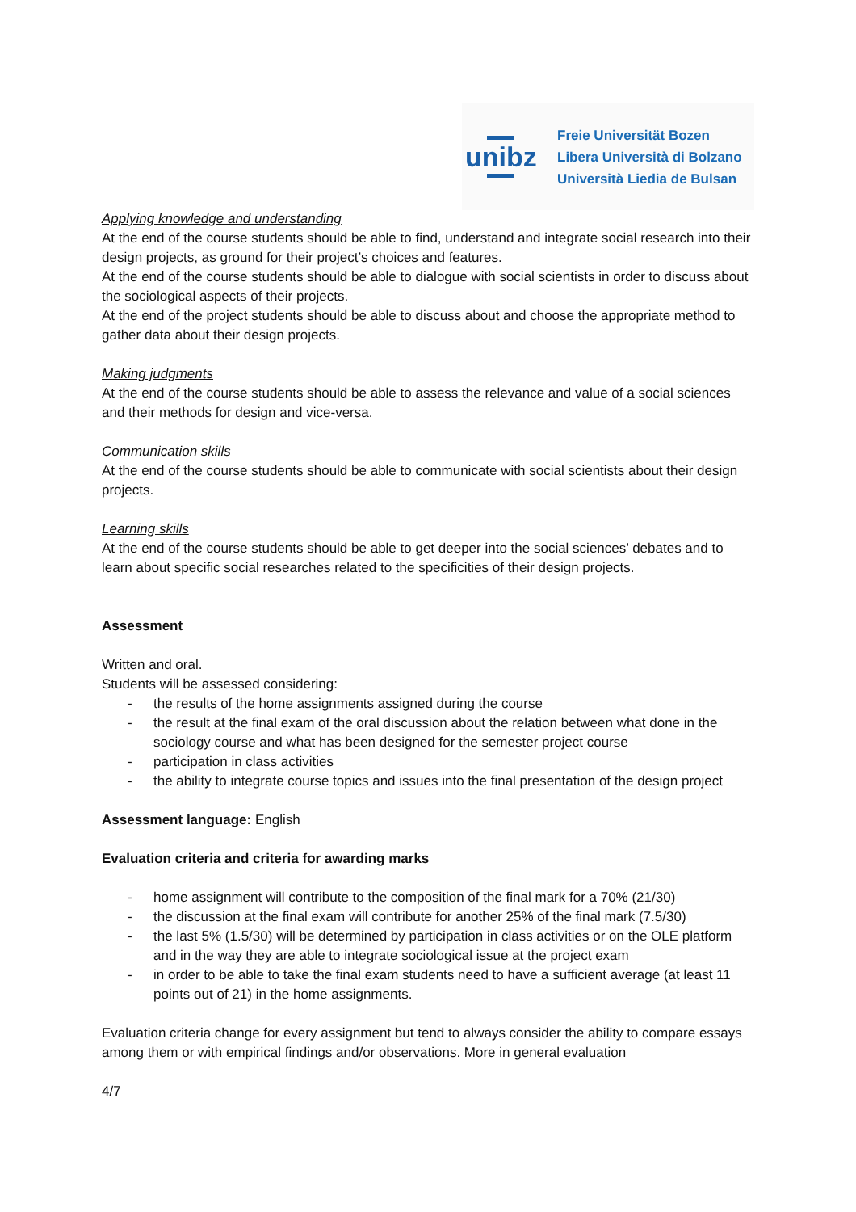unibz
Freie Universität Bozen
Libera Università di Bolzano
Università Liedia de Bulsan
Applying knowledge and understanding
At the end of the course students should be able to find, understand and integrate social research into their design projects, as ground for their project’s choices and features.
At the end of the course students should be able to dialogue with social scientists in order to discuss about the sociological aspects of their projects.
At the end of the project students should be able to discuss about and choose the appropriate method to gather data about their design projects.
Making judgments
At the end of the course students should be able to assess the relevance and value of a social sciences and their methods for design and vice-versa.
Communication skills
At the end of the course students should be able to communicate with social scientists about their design projects.
Learning skills
At the end of the course students should be able to get deeper into the social sciences’ debates and to learn about specific social researches related to the specificities of their design projects.
Assessment
Written and oral.
Students will be assessed considering:
- the results of the home assignments assigned during the course
- the result at the final exam of the oral discussion about the relation between what done in the sociology course and what has been designed for the semester project course
- participation in class activities
- the ability to integrate course topics and issues into the final presentation of the design project
Assessment language: English
Evaluation criteria and criteria for awarding marks
- home assignment will contribute to the composition of the final mark for a 70% (21/30)
- the discussion at the final exam will contribute for another 25% of the final mark (7.5/30)
- the last 5% (1.5/30) will be determined by participation in class activities or on the OLE platform and in the way they are able to integrate sociological issue at the project exam
- in order to be able to take the final exam students need to have a sufficient average (at least 11 points out of 21) in the home assignments.
Evaluation criteria change for every assignment but tend to always consider the ability to compare essays among them or with empirical findings and/or observations. More in general evaluation
4/7